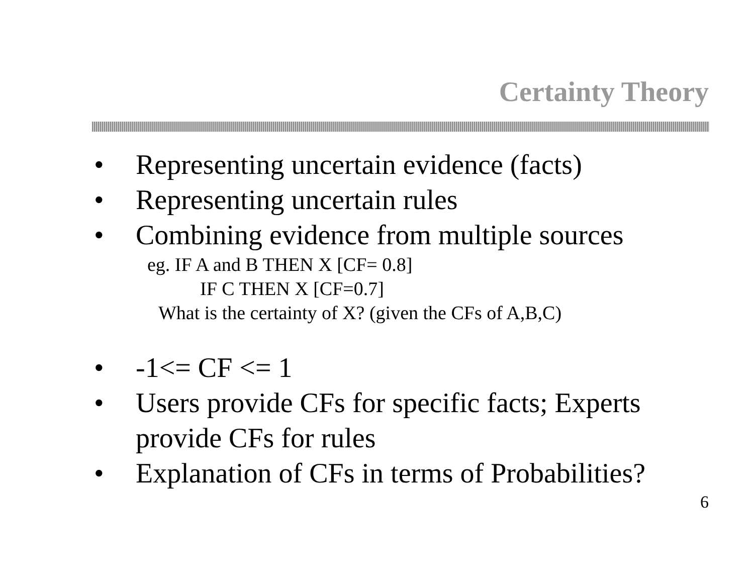Certainty Theory
• Representing uncertain evidence (facts)
• Representing uncertain rules
• Combining evidence from multiple sources
eg. IF A and B THEN X [CF= 0.8]
IF C THEN X [CF=0.7]
What is the certainty of X? (given the CFs of A,B,C)
• -1<= CF <= 1
• Users provide CFs for specific facts; Experts
provide CFs for rules
• Explanation of CFs in terms of Probabilities?
6